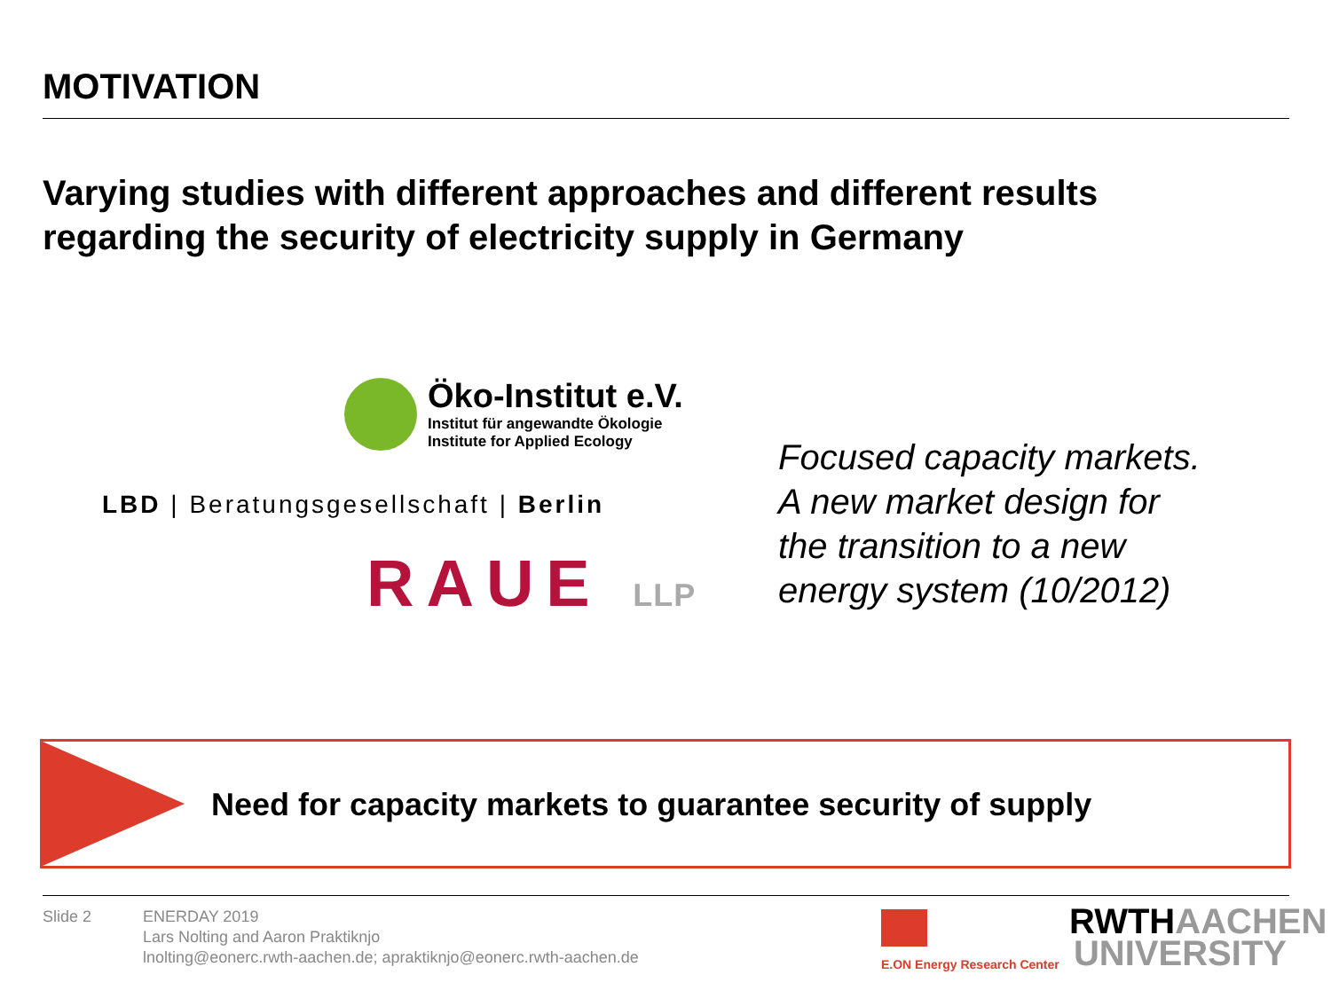MOTIVATION
Varying studies with different approaches and different results
regarding the security of electricity supply in Germany
Öko-Institut e.V.
Institut für angewandte Ökologie
Institute for Applied Ecology
LBD | Beratungsgesellschaft | Berlin
RAUE LLP
Focused capacity markets.
A new market design for
the transition to a new
energy system (10/2012)
Need for capacity markets to guarantee security of supply
Slide 2
ENERDAY 2019
Lars Nolting and Aaron Praktiknjo
lnolting@eonerc.rwth-aachen.de; apraktiknjo@eonerc.rwth-aachen.de
E.ON Energy Research Center
RWTHAACHEN
UNIVERSITY